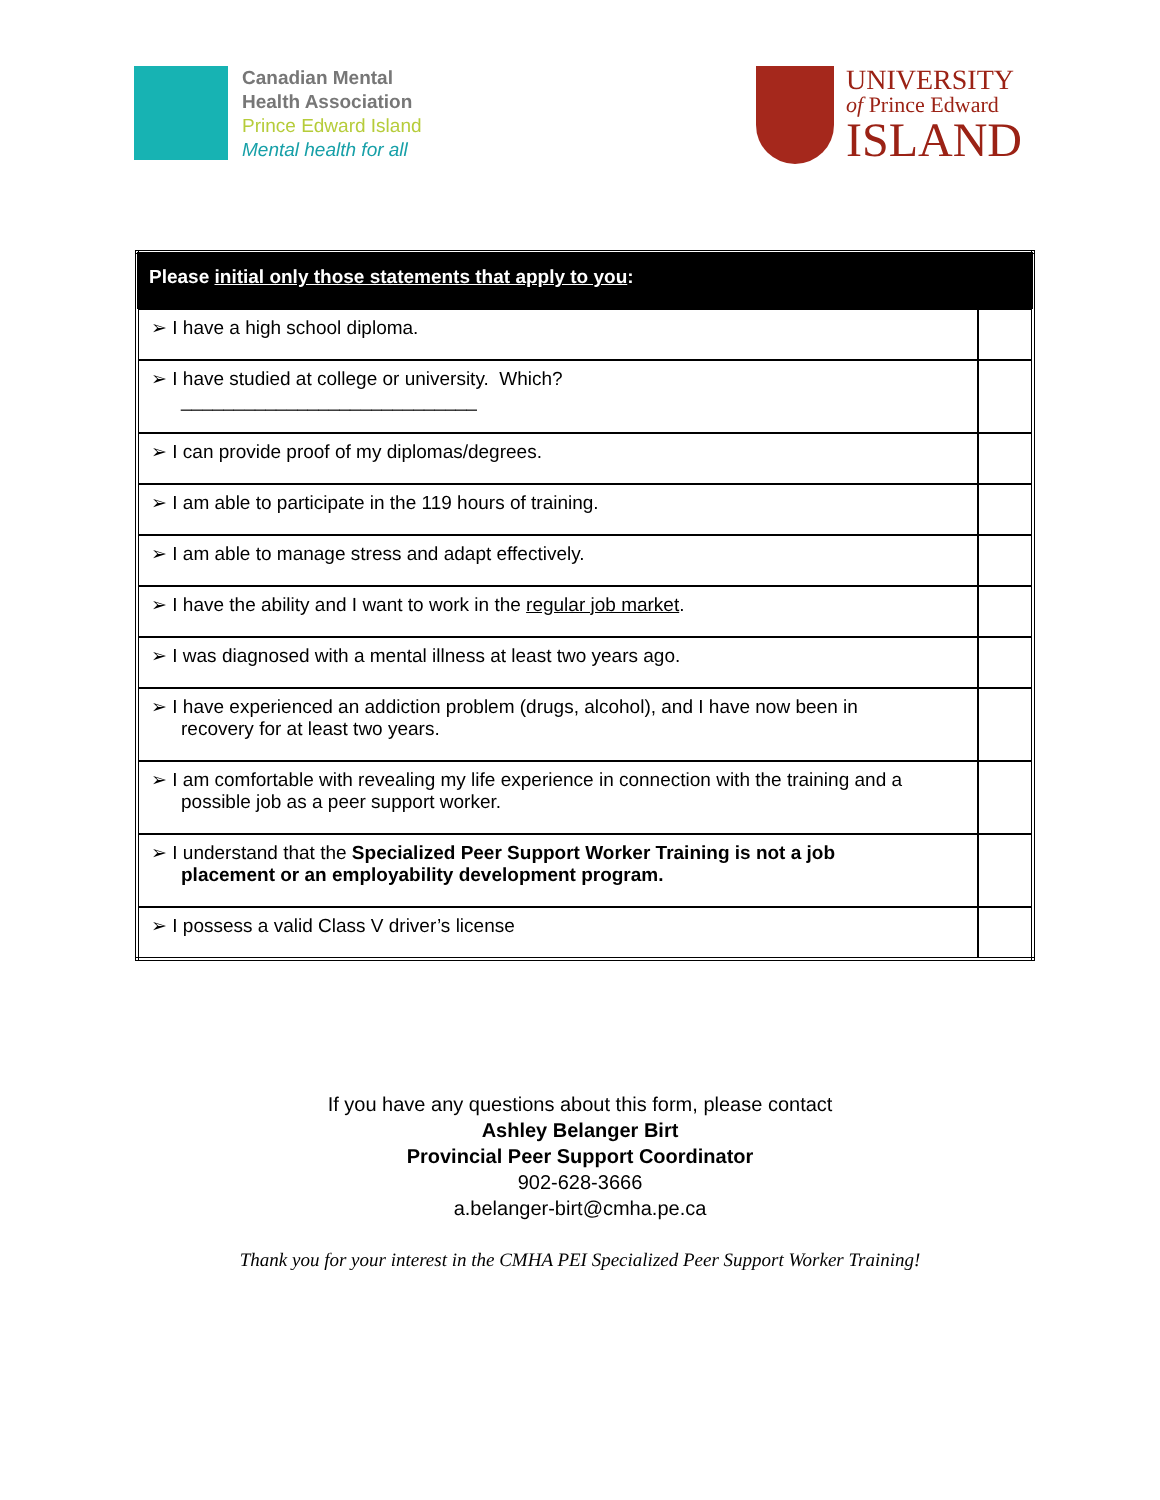Canadian Mental
Health Association
Prince Edward Island
Mental health for all
UNIVERSITY
of Prince Edward
ISLAND
| Please initial only those statements that apply to you : | |
| --- | --- |
| ➢ I have a high school diploma. | |
| ➢ I have studied at college or university. Which? ____________________________ | |
| ➢ I can provide proof of my diplomas/degrees. | |
| ➢ I am able to participate in the 119 hours of training. | |
| ➢ I am able to manage stress and adapt effectively. | |
| ➢ I have the ability and I want to work in the regular job market . | |
| ➢ I was diagnosed with a mental illness at least two years ago. | |
| ➢ I have experienced an addiction problem (drugs, alcohol), and I have now been in recovery for at least two years. | |
| ➢ I am comfortable with revealing my life experience in connection with the training and a possible job as a peer support worker. | |
| ➢ I understand that the Specialized Peer Support Worker Training is not a job placement or an employability development program. | |
| ➢ I possess a valid Class V driver’s license | |
If you have any questions about this form, please contact
Ashley Belanger Birt
Provincial Peer Support Coordinator
902-628-3666
a.belanger-birt@cmha.pe.ca
Thank you for your interest in the CMHA PEI Specialized Peer Support Worker Training!